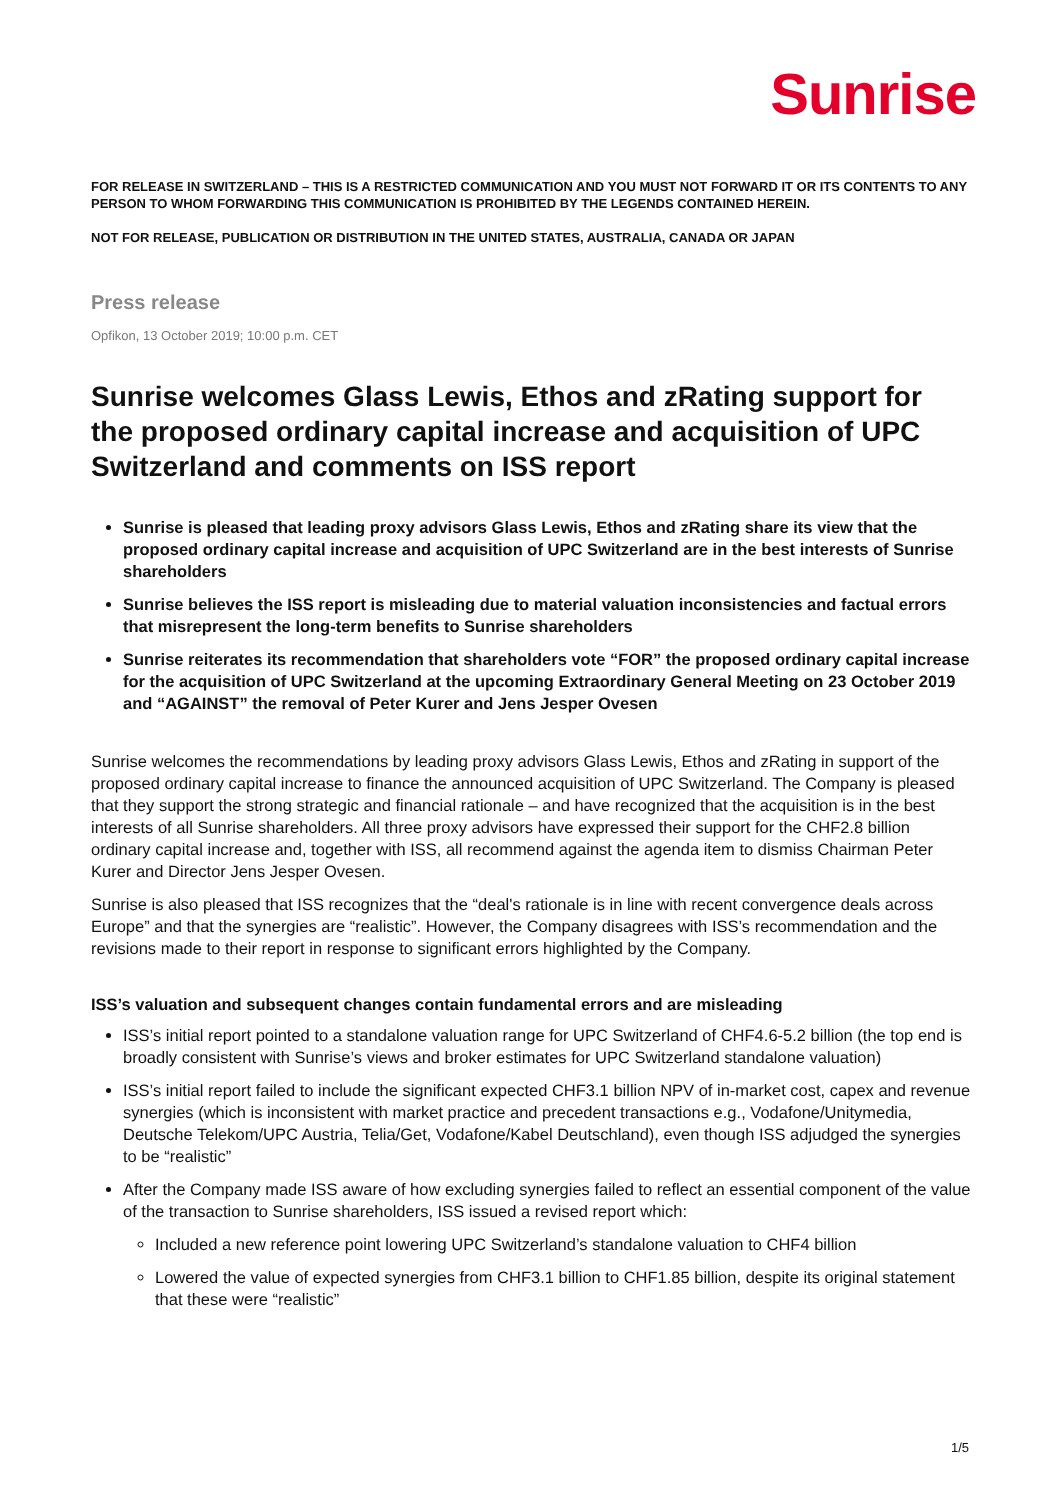Sunrise
FOR RELEASE IN SWITZERLAND – THIS IS A RESTRICTED COMMUNICATION AND YOU MUST NOT FORWARD IT OR ITS CONTENTS TO ANY PERSON TO WHOM FORWARDING THIS COMMUNICATION IS PROHIBITED BY THE LEGENDS CONTAINED HEREIN.
NOT FOR RELEASE, PUBLICATION OR DISTRIBUTION IN THE UNITED STATES, AUSTRALIA, CANADA OR JAPAN
Press release
Opfikon, 13 October 2019; 10:00 p.m. CET
Sunrise welcomes Glass Lewis, Ethos and zRating support for the proposed ordinary capital increase and acquisition of UPC Switzerland and comments on ISS report
Sunrise is pleased that leading proxy advisors Glass Lewis, Ethos and zRating share its view that the proposed ordinary capital increase and acquisition of UPC Switzerland are in the best interests of Sunrise shareholders
Sunrise believes the ISS report is misleading due to material valuation inconsistencies and factual errors that misrepresent the long-term benefits to Sunrise shareholders
Sunrise reiterates its recommendation that shareholders vote “FOR” the proposed ordinary capital increase for the acquisition of UPC Switzerland at the upcoming Extraordinary General Meeting on 23 October 2019 and “AGAINST” the removal of Peter Kurer and Jens Jesper Ovesen
Sunrise welcomes the recommendations by leading proxy advisors Glass Lewis, Ethos and zRating in support of the proposed ordinary capital increase to finance the announced acquisition of UPC Switzerland. The Company is pleased that they support the strong strategic and financial rationale – and have recognized that the acquisition is in the best interests of all Sunrise shareholders. All three proxy advisors have expressed their support for the CHF2.8 billion ordinary capital increase and, together with ISS, all recommend against the agenda item to dismiss Chairman Peter Kurer and Director Jens Jesper Ovesen.
Sunrise is also pleased that ISS recognizes that the “deal's rationale is in line with recent convergence deals across Europe” and that the synergies are “realistic”. However, the Company disagrees with ISS’s recommendation and the revisions made to their report in response to significant errors highlighted by the Company.
ISS’s valuation and subsequent changes contain fundamental errors and are misleading
ISS’s initial report pointed to a standalone valuation range for UPC Switzerland of CHF4.6-5.2 billion (the top end is broadly consistent with Sunrise’s views and broker estimates for UPC Switzerland standalone valuation)
ISS’s initial report failed to include the significant expected CHF3.1 billion NPV of in-market cost, capex and revenue synergies (which is inconsistent with market practice and precedent transactions e.g., Vodafone/Unitymedia, Deutsche Telekom/UPC Austria, Telia/Get, Vodafone/Kabel Deutschland), even though ISS adjudged the synergies to be “realistic”
After the Company made ISS aware of how excluding synergies failed to reflect an essential component of the value of the transaction to Sunrise shareholders, ISS issued a revised report which:
Included a new reference point lowering UPC Switzerland’s standalone valuation to CHF4 billion
Lowered the value of expected synergies from CHF3.1 billion to CHF1.85 billion, despite its original statement that these were “realistic”
1/5